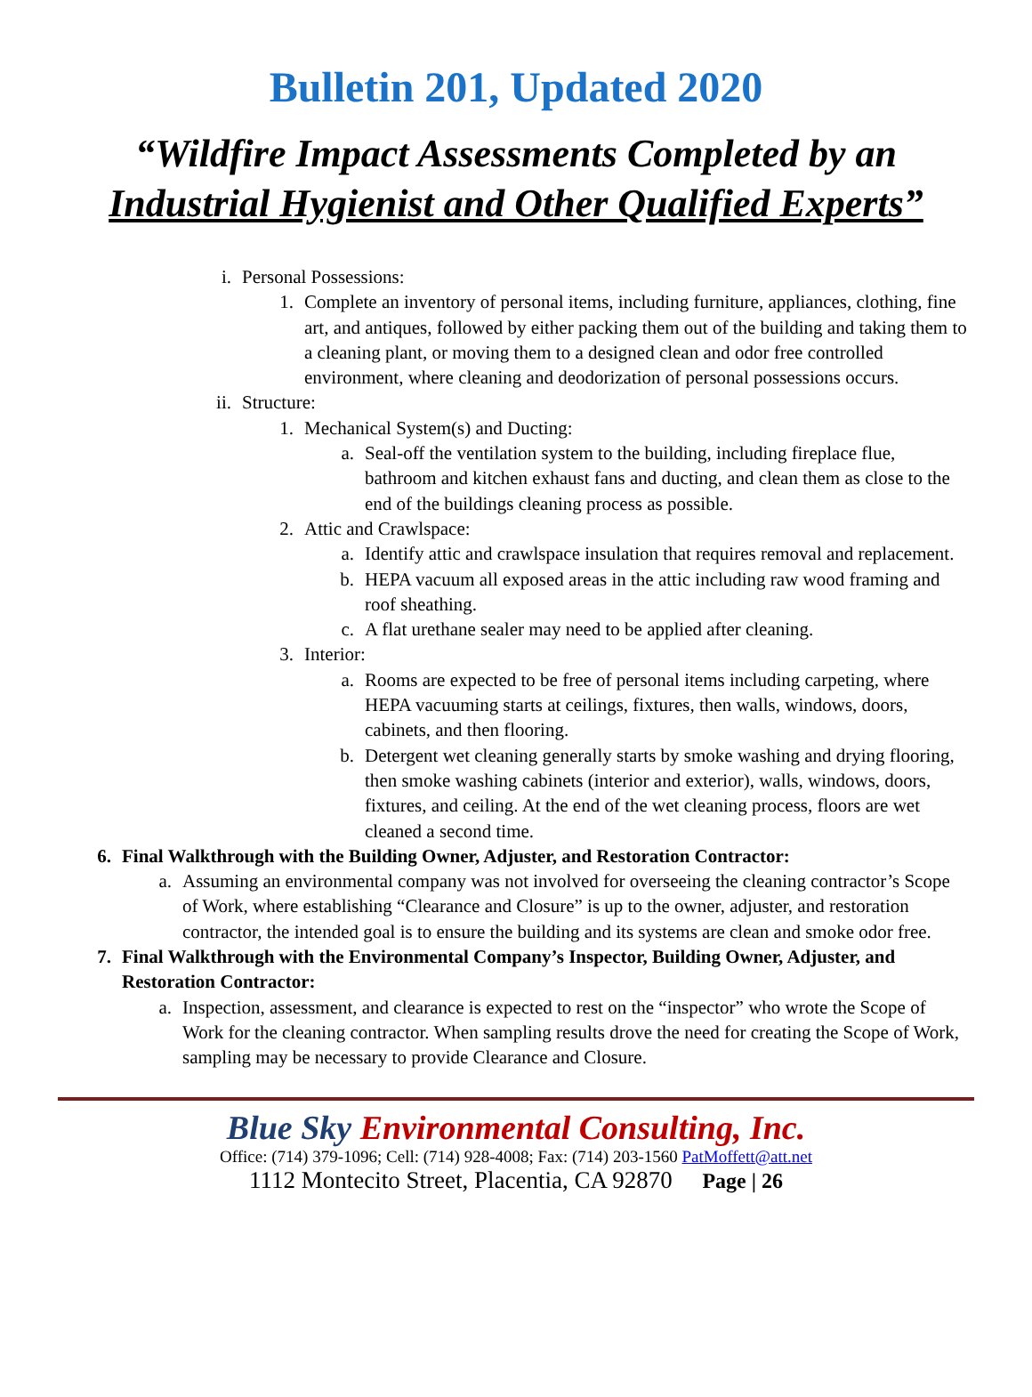Bulletin 201, Updated 2020
“Wildfire Impact Assessments Completed by an
Industrial Hygienist and Other Qualified Experts”
i. Personal Possessions:
1. Complete an inventory of personal items, including furniture, appliances, clothing, fine art, and antiques, followed by either packing them out of the building and taking them to a cleaning plant, or moving them to a designed clean and odor free controlled environment, where cleaning and deodorization of personal possessions occurs.
ii. Structure:
1. Mechanical System(s) and Ducting:
a. Seal-off the ventilation system to the building, including fireplace flue, bathroom and kitchen exhaust fans and ducting, and clean them as close to the end of the buildings cleaning process as possible.
2. Attic and Crawlspace:
a. Identify attic and crawlspace insulation that requires removal and replacement.
b. HEPA vacuum all exposed areas in the attic including raw wood framing and roof sheathing.
c. A flat urethane sealer may need to be applied after cleaning.
3. Interior:
a. Rooms are expected to be free of personal items including carpeting, where HEPA vacuuming starts at ceilings, fixtures, then walls, windows, doors, cabinets, and then flooring.
b. Detergent wet cleaning generally starts by smoke washing and drying flooring, then smoke washing cabinets (interior and exterior), walls, windows, doors, fixtures, and ceiling. At the end of the wet cleaning process, floors are wet cleaned a second time.
6. Final Walkthrough with the Building Owner, Adjuster, and Restoration Contractor:
a. Assuming an environmental company was not involved for overseeing the cleaning contractor’s Scope of Work, where establishing “Clearance and Closure” is up to the owner, adjuster, and restoration contractor, the intended goal is to ensure the building and its systems are clean and smoke odor free.
7. Final Walkthrough with the Environmental Company’s Inspector, Building Owner, Adjuster, and Restoration Contractor:
a. Inspection, assessment, and clearance is expected to rest on the “inspector” who wrote the Scope of Work for the cleaning contractor. When sampling results drove the need for creating the Scope of Work, sampling may be necessary to provide Clearance and Closure.
Blue Sky Environmental Consulting, Inc.
Office: (714) 379-1096; Cell: (714) 928-4008; Fax: (714) 203-1560 PatMoffett@att.net
1112 Montecito Street, Placentia, CA 92870 Page | 26